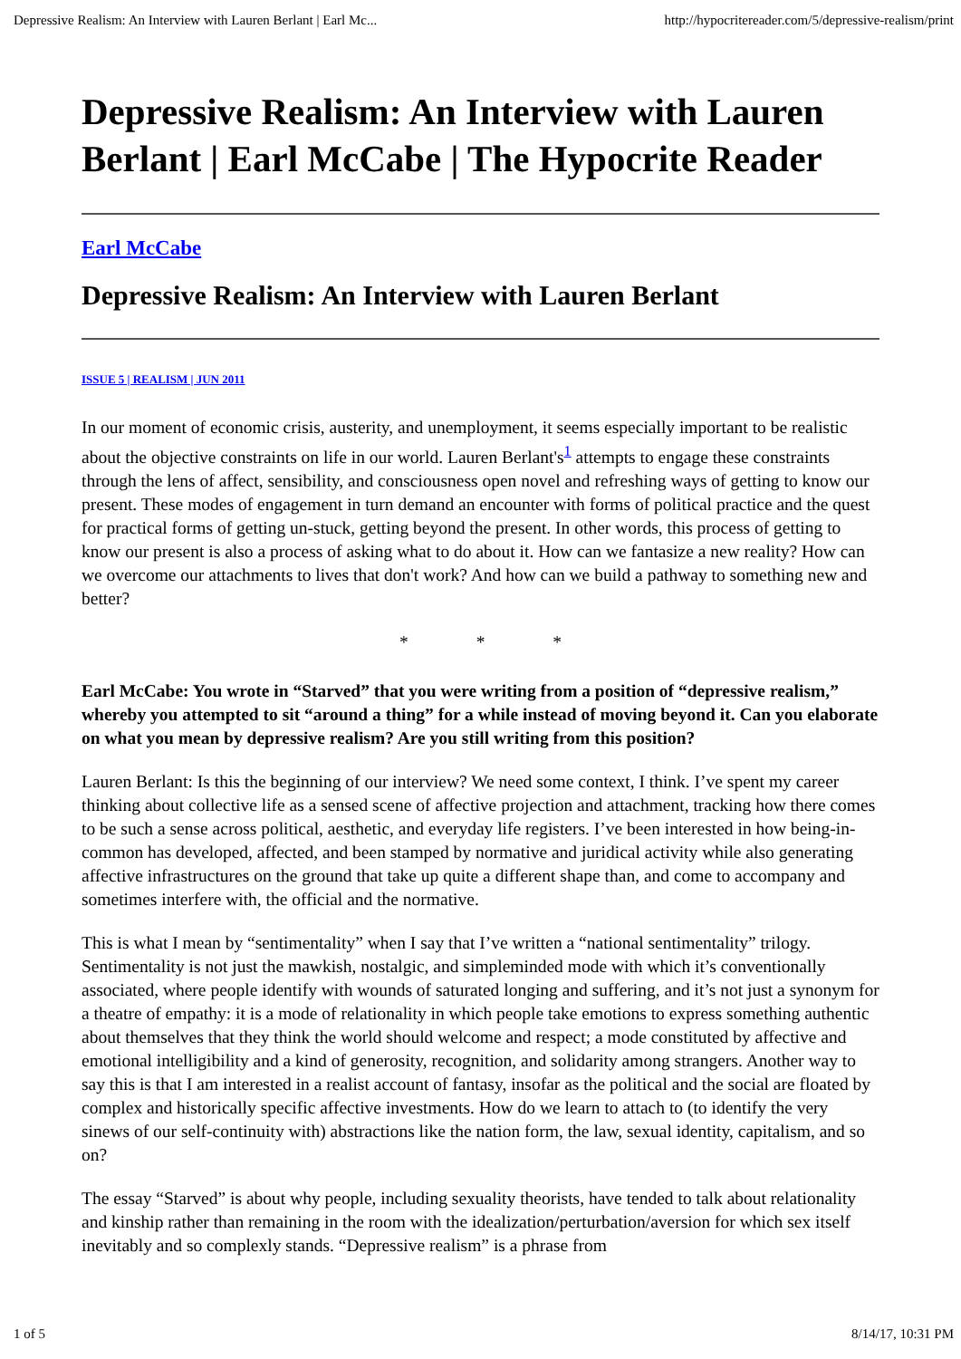Depressive Realism: An Interview with Lauren Berlant | Earl Mc... http://hypocritereader.com/5/depressive-realism/print
Depressive Realism: An Interview with Lauren Berlant | Earl McCabe | The Hypocrite Reader
Earl McCabe
Depressive Realism: An Interview with Lauren Berlant
ISSUE 5 | REALISM | JUN 2011
In our moment of economic crisis, austerity, and unemployment, it seems especially important to be realistic about the objective constraints on life in our world. Lauren Berlant's<sup>1</sup> attempts to engage these constraints through the lens of affect, sensibility, and consciousness open novel and refreshing ways of getting to know our present. These modes of engagement in turn demand an encounter with forms of political practice and the quest for practical forms of getting un-stuck, getting beyond the present. In other words, this process of getting to know our present is also a process of asking what to do about it. How can we fantasize a new reality? How can we overcome our attachments to lives that don't work? And how can we build a pathway to something new and better?
* * *
Earl McCabe: You wrote in “Starved” that you were writing from a position of “depressive realism,” whereby you attempted to sit “around a thing” for a while instead of moving beyond it. Can you elaborate on what you mean by depressive realism? Are you still writing from this position?
Lauren Berlant: Is this the beginning of our interview? We need some context, I think. I’ve spent my career thinking about collective life as a sensed scene of affective projection and attachment, tracking how there comes to be such a sense across political, aesthetic, and everyday life registers. I’ve been interested in how being-in-common has developed, affected, and been stamped by normative and juridical activity while also generating affective infrastructures on the ground that take up quite a different shape than, and come to accompany and sometimes interfere with, the official and the normative.
This is what I mean by “sentimentality” when I say that I’ve written a “national sentimentality” trilogy. Sentimentality is not just the mawkish, nostalgic, and simpleminded mode with which it’s conventionally associated, where people identify with wounds of saturated longing and suffering, and it’s not just a synonym for a theatre of empathy: it is a mode of relationality in which people take emotions to express something authentic about themselves that they think the world should welcome and respect; a mode constituted by affective and emotional intelligibility and a kind of generosity, recognition, and solidarity among strangers. Another way to say this is that I am interested in a realist account of fantasy, insofar as the political and the social are floated by complex and historically specific affective investments. How do we learn to attach to (to identify the very sinews of our self-continuity with) abstractions like the nation form, the law, sexual identity, capitalism, and so on?
The essay “Starved” is about why people, including sexuality theorists, have tended to talk about relationality and kinship rather than remaining in the room with the idealization/perturbation/aversion for which sex itself inevitably and so complexly stands. “Depressive realism” is a phrase from
1 of 5 8/14/17, 10:31 PM